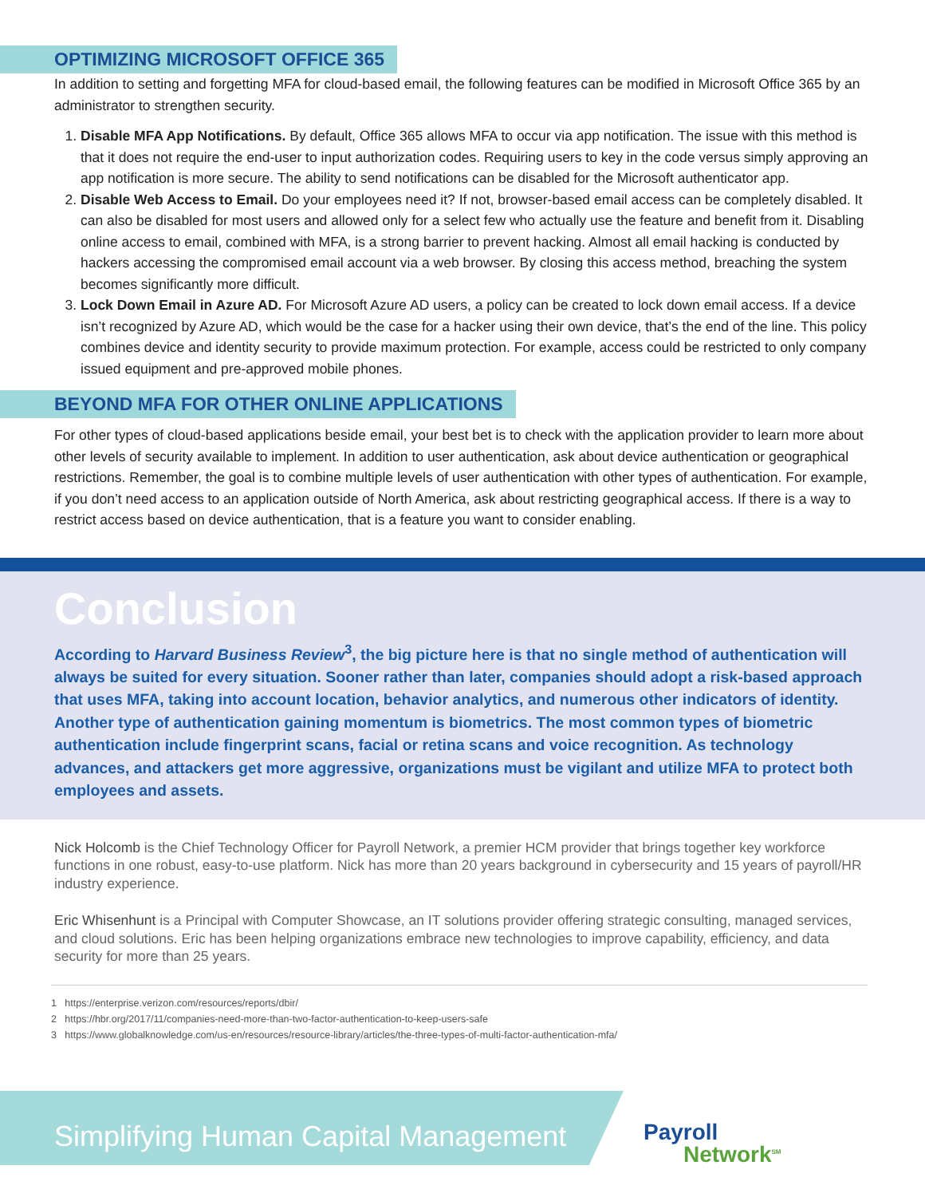OPTIMIZING MICROSOFT OFFICE 365
In addition to setting and forgetting MFA for cloud-based email, the following features can be modified in Microsoft Office 365 by an administrator to strengthen security.
1. Disable MFA App Notifications. By default, Office 365 allows MFA to occur via app notification. The issue with this method is that it does not require the end-user to input authorization codes. Requiring users to key in the code versus simply approving an app notification is more secure. The ability to send notifications can be disabled for the Microsoft authenticator app.
2. Disable Web Access to Email. Do your employees need it? If not, browser-based email access can be completely disabled. It can also be disabled for most users and allowed only for a select few who actually use the feature and benefit from it. Disabling online access to email, combined with MFA, is a strong barrier to prevent hacking. Almost all email hacking is conducted by hackers accessing the compromised email account via a web browser. By closing this access method, breaching the system becomes significantly more difficult.
3. Lock Down Email in Azure AD. For Microsoft Azure AD users, a policy can be created to lock down email access. If a device isn’t recognized by Azure AD, which would be the case for a hacker using their own device, that’s the end of the line. This policy combines device and identity security to provide maximum protection. For example, access could be restricted to only company issued equipment and pre-approved mobile phones.
BEYOND MFA FOR OTHER ONLINE APPLICATIONS
For other types of cloud-based applications beside email, your best bet is to check with the application provider to learn more about other levels of security available to implement. In addition to user authentication, ask about device authentication or geographical restrictions. Remember, the goal is to combine multiple levels of user authentication with other types of authentication. For example, if you don’t need access to an application outside of North America, ask about restricting geographical access. If there is a way to restrict access based on device authentication, that is a feature you want to consider enabling.
Conclusion
According to Harvard Business Review<sup>3</sup>, the big picture here is that no single method of authentication will always be suited for every situation. Sooner rather than later, companies should adopt a risk-based approach that uses MFA, taking into account location, behavior analytics, and numerous other indicators of identity. Another type of authentication gaining momentum is biometrics. The most common types of biometric authentication include fingerprint scans, facial or retina scans and voice recognition. As technology advances, and attackers get more aggressive, organizations must be vigilant and utilize MFA to protect both employees and assets.
Nick Holcomb is the Chief Technology Officer for Payroll Network, a premier HCM provider that brings together key workforce functions in one robust, easy-to-use platform. Nick has more than 20 years background in cybersecurity and 15 years of payroll/HR industry experience.
Eric Whisenhunt is a Principal with Computer Showcase, an IT solutions provider offering strategic consulting, managed services, and cloud solutions. Eric has been helping organizations embrace new technologies to improve capability, efficiency, and data security for more than 25 years.
1 https://enterprise.verizon.com/resources/reports/dbir/
2 https://hbr.org/2017/11/companies-need-more-than-two-factor-authentication-to-keep-users-safe
3 https://www.globalknowledge.com/us-en/resources/resource-library/articles/the-three-types-of-multi-factor-authentication-mfa/
Simplifying Human Capital Management
Payroll
Network<sup>SM</sup>